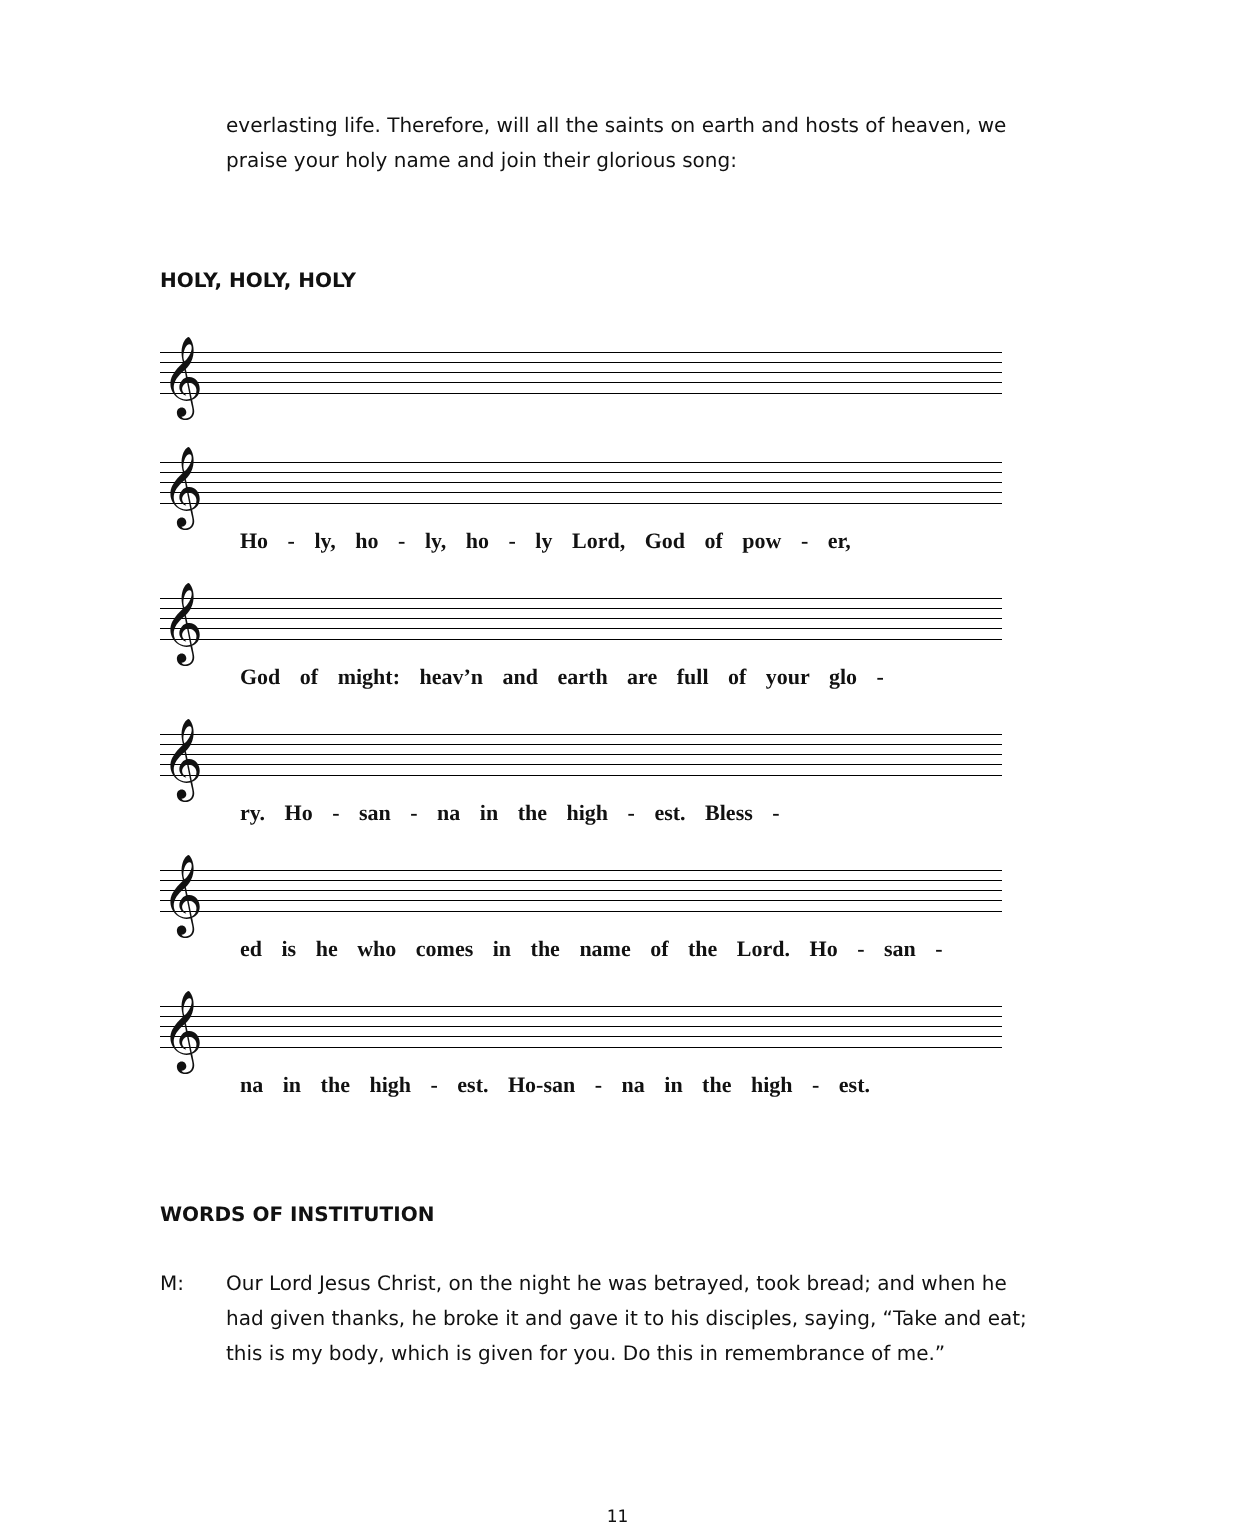everlasting life. Therefore, will all the saints on earth and hosts of heaven, we praise your holy name and join their glorious song:
HOLY, HOLY, HOLY
𝄞
𝄞
Ho - ly, ho - ly, ho - ly Lord, God of pow - er,
𝄞
God of might: heav’n and earth are full of your glo -
𝄞
ry. Ho - san - na in the high - est. Bless -
𝄞
ed is he who comes in the name of the Lord. Ho - san -
𝄞
na in the high - est. Ho-san - na in the high - est.
WORDS OF INSTITUTION
M: Our Lord Jesus Christ, on the night he was betrayed, took bread; and when he had given thanks, he broke it and gave it to his disciples, saying, “Take and eat; this is my body, which is given for you. Do this in remembrance of me.”
11